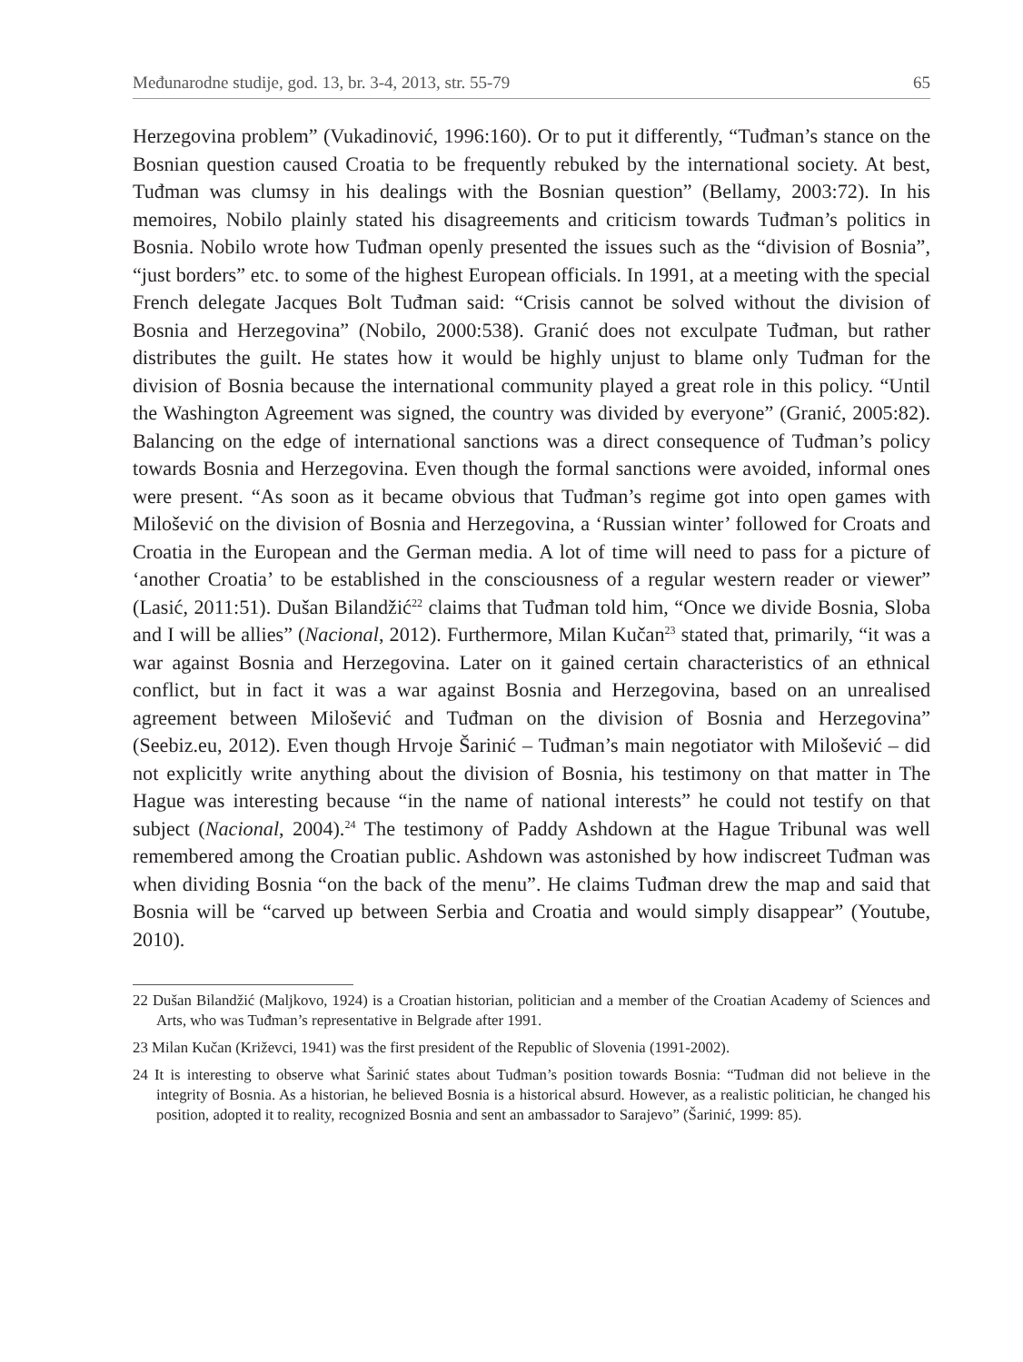Međunarodne studije, god. 13, br. 3-4, 2013, str. 55-79 65
Herzegovina problem” (Vukadinović, 1996:160). Or to put it differently, “Tuđman’s stance on the Bosnian question caused Croatia to be frequently rebuked by the international society. At best, Tuđman was clumsy in his dealings with the Bosnian question” (Bellamy, 2003:72). In his memoires, Nobilo plainly stated his disagreements and criticism towards Tuđman’s politics in Bosnia. Nobilo wrote how Tuđman openly presented the issues such as the “division of Bosnia”, “just borders” etc. to some of the highest European officials. In 1991, at a meeting with the special French delegate Jacques Bolt Tuđman said: “Crisis cannot be solved without the division of Bosnia and Herzegovina” (Nobilo, 2000:538). Granić does not exculpate Tuđman, but rather distributes the guilt. He states how it would be highly unjust to blame only Tuđman for the division of Bosnia because the international community played a great role in this policy. “Until the Washington Agreement was signed, the country was divided by everyone” (Granić, 2005:82). Balancing on the edge of international sanctions was a direct consequence of Tuđman’s policy towards Bosnia and Herzegovina. Even though the formal sanctions were avoided, informal ones were present. “As soon as it became obvious that Tuđman’s regime got into open games with Milošević on the division of Bosnia and Herzegovina, a ‘Russian winter’ followed for Croats and Croatia in the European and the German media. A lot of time will need to pass for a picture of ‘another Croatia’ to be established in the consciousness of a regular western reader or viewer” (Lasić, 2011:51). Dušan Bilandžić<sup>22</sup> claims that Tuđman told him, “Once we divide Bosnia, Sloba and I will be allies” (Nacional, 2012). Furthermore, Milan Kučan<sup>23</sup> stated that, primarily, “it was a war against Bosnia and Herzegovina. Later on it gained certain characteristics of an ethnical conflict, but in fact it was a war against Bosnia and Herzegovina, based on an unrealised agreement between Milošević and Tuđman on the division of Bosnia and Herzegovina” (Seebiz.eu, 2012). Even though Hrvoje Šarinić – Tuđman’s main negotiator with Milošević – did not explicitly write anything about the division of Bosnia, his testimony on that matter in The Hague was interesting because “in the name of national interests” he could not testify on that subject (Nacional, 2004).<sup>24</sup> The testimony of Paddy Ashdown at the Hague Tribunal was well remembered among the Croatian public. Ashdown was astonished by how indiscreet Tuđman was when dividing Bosnia “on the back of the menu”. He claims Tuđman drew the map and said that Bosnia will be “carved up between Serbia and Croatia and would simply disappear” (Youtube, 2010).
22 Dušan Bilandžić (Maljkovo, 1924) is a Croatian historian, politician and a member of the Croatian Academy of Sciences and Arts, who was Tuđman’s representative in Belgrade after 1991.
23 Milan Kučan (Križevci, 1941) was the first president of the Republic of Slovenia (1991-2002).
24 It is interesting to observe what Šarinić states about Tuđman’s position towards Bosnia: “Tuđman did not believe in the integrity of Bosnia. As a historian, he believed Bosnia is a historical absurd. However, as a realistic politician, he changed his position, adopted it to reality, recognized Bosnia and sent an ambassador to Sarajevo” (Šarinić, 1999: 85).